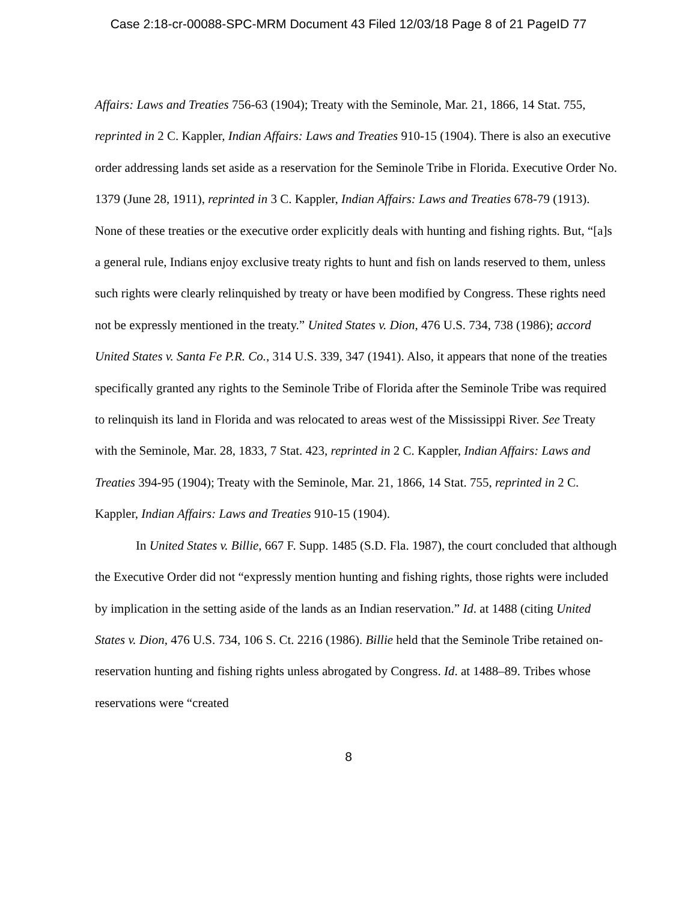Case 2:18-cr-00088-SPC-MRM Document 43 Filed 12/03/18 Page 8 of 21 PageID 77
Affairs: Laws and Treaties 756-63 (1904); Treaty with the Seminole, Mar. 21, 1866, 14 Stat. 755, reprinted in 2 C. Kappler, Indian Affairs: Laws and Treaties 910-15 (1904). There is also an executive order addressing lands set aside as a reservation for the Seminole Tribe in Florida. Executive Order No. 1379 (June 28, 1911), reprinted in 3 C. Kappler, Indian Affairs: Laws and Treaties 678-79 (1913). None of these treaties or the executive order explicitly deals with hunting and fishing rights. But, “[a]s a general rule, Indians enjoy exclusive treaty rights to hunt and fish on lands reserved to them, unless such rights were clearly relinquished by treaty or have been modified by Congress. These rights need not be expressly mentioned in the treaty.” United States v. Dion, 476 U.S. 734, 738 (1986); accord United States v. Santa Fe P.R. Co., 314 U.S. 339, 347 (1941). Also, it appears that none of the treaties specifically granted any rights to the Seminole Tribe of Florida after the Seminole Tribe was required to relinquish its land in Florida and was relocated to areas west of the Mississippi River. See Treaty with the Seminole, Mar. 28, 1833, 7 Stat. 423, reprinted in 2 C. Kappler, Indian Affairs: Laws and Treaties 394-95 (1904); Treaty with the Seminole, Mar. 21, 1866, 14 Stat. 755, reprinted in 2 C. Kappler, Indian Affairs: Laws and Treaties 910-15 (1904).
In United States v. Billie, 667 F. Supp. 1485 (S.D. Fla. 1987), the court concluded that although the Executive Order did not “expressly mention hunting and fishing rights, those rights were included by implication in the setting aside of the lands as an Indian reservation.” Id. at 1488 (citing United States v. Dion, 476 U.S. 734, 106 S. Ct. 2216 (1986). Billie held that the Seminole Tribe retained on-reservation hunting and fishing rights unless abrogated by Congress. Id. at 1488–89. Tribes whose reservations were “created
8